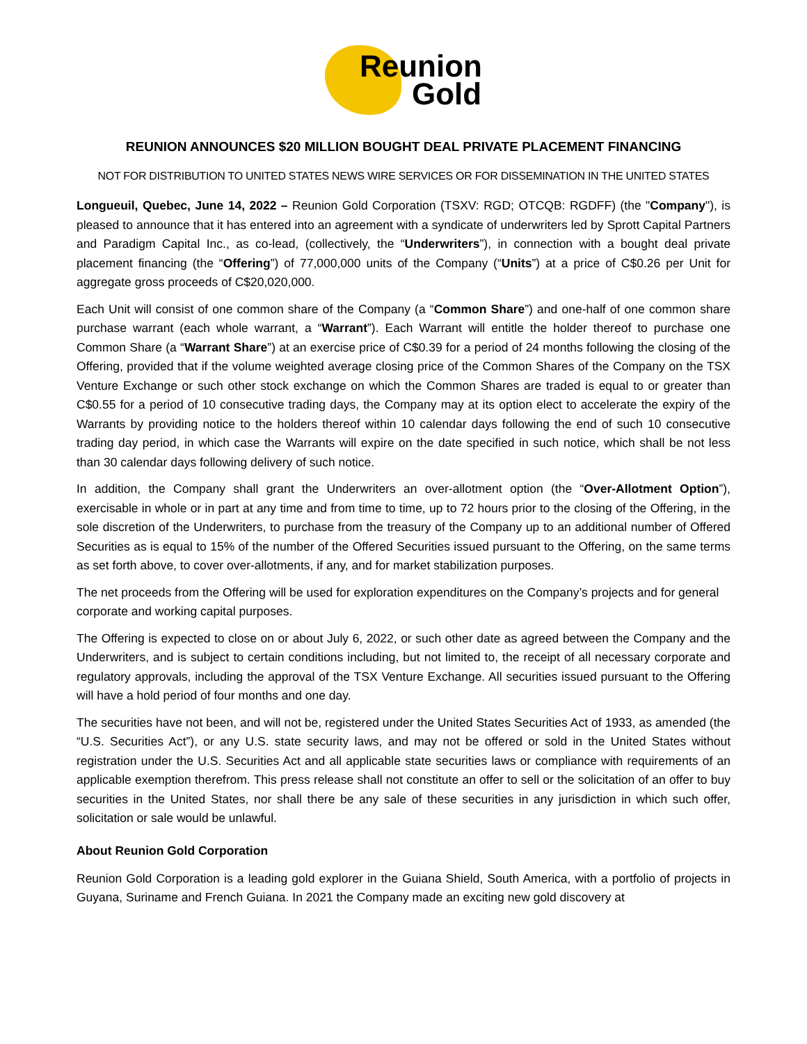Reunion
Gold
REUNION ANNOUNCES $20 MILLION BOUGHT DEAL PRIVATE PLACEMENT FINANCING
NOT FOR DISTRIBUTION TO UNITED STATES NEWS WIRE SERVICES OR FOR DISSEMINATION IN THE UNITED STATES
Longueuil, Quebec, June 14, 2022 – Reunion Gold Corporation (TSXV: RGD; OTCQB: RGDFF) (the "Company"), is pleased to announce that it has entered into an agreement with a syndicate of underwriters led by Sprott Capital Partners and Paradigm Capital Inc., as co-lead, (collectively, the “Underwriters”), in connection with a bought deal private placement financing (the “Offering”) of 77,000,000 units of the Company (“Units”) at a price of C$0.26 per Unit for aggregate gross proceeds of C$20,020,000.
Each Unit will consist of one common share of the Company (a “Common Share”) and one-half of one common share purchase warrant (each whole warrant, a “Warrant”). Each Warrant will entitle the holder thereof to purchase one Common Share (a “Warrant Share”) at an exercise price of C$0.39 for a period of 24 months following the closing of the Offering, provided that if the volume weighted average closing price of the Common Shares of the Company on the TSX Venture Exchange or such other stock exchange on which the Common Shares are traded is equal to or greater than C$0.55 for a period of 10 consecutive trading days, the Company may at its option elect to accelerate the expiry of the Warrants by providing notice to the holders thereof within 10 calendar days following the end of such 10 consecutive trading day period, in which case the Warrants will expire on the date specified in such notice, which shall be not less than 30 calendar days following delivery of such notice.
In addition, the Company shall grant the Underwriters an over-allotment option (the “Over-Allotment Option”), exercisable in whole or in part at any time and from time to time, up to 72 hours prior to the closing of the Offering, in the sole discretion of the Underwriters, to purchase from the treasury of the Company up to an additional number of Offered Securities as is equal to 15% of the number of the Offered Securities issued pursuant to the Offering, on the same terms as set forth above, to cover over-allotments, if any, and for market stabilization purposes.
The net proceeds from the Offering will be used for exploration expenditures on the Company’s projects and for general corporate and working capital purposes.
The Offering is expected to close on or about July 6, 2022, or such other date as agreed between the Company and the Underwriters, and is subject to certain conditions including, but not limited to, the receipt of all necessary corporate and regulatory approvals, including the approval of the TSX Venture Exchange. All securities issued pursuant to the Offering will have a hold period of four months and one day.
The securities have not been, and will not be, registered under the United States Securities Act of 1933, as amended (the “U.S. Securities Act”), or any U.S. state security laws, and may not be offered or sold in the United States without registration under the U.S. Securities Act and all applicable state securities laws or compliance with requirements of an applicable exemption therefrom. This press release shall not constitute an offer to sell or the solicitation of an offer to buy securities in the United States, nor shall there be any sale of these securities in any jurisdiction in which such offer, solicitation or sale would be unlawful.
About Reunion Gold Corporation
Reunion Gold Corporation is a leading gold explorer in the Guiana Shield, South America, with a portfolio of projects in Guyana, Suriname and French Guiana. In 2021 the Company made an exciting new gold discovery at